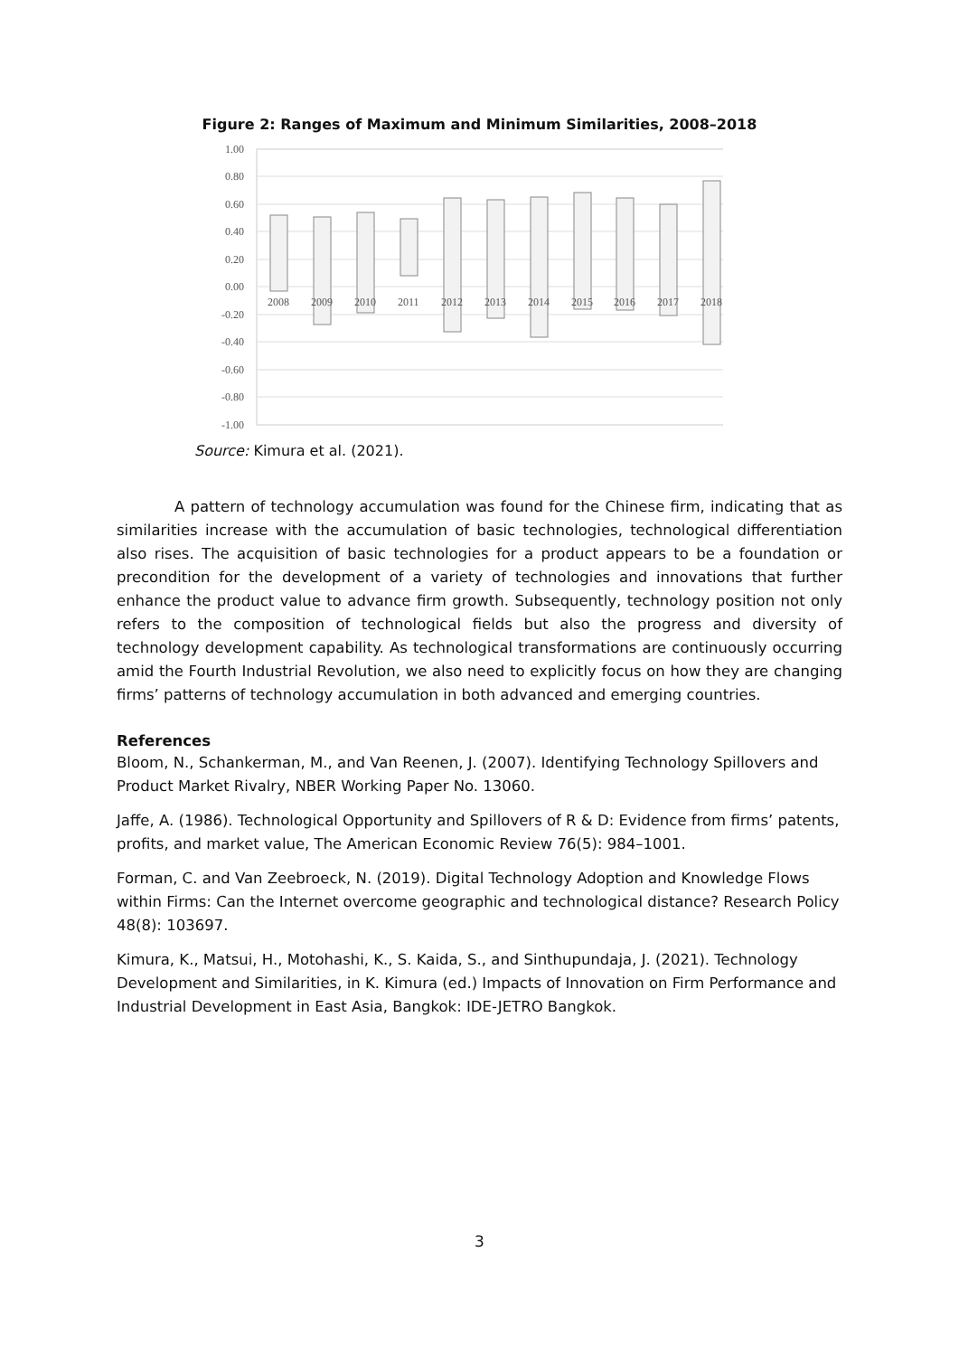Figure 2: Ranges of Maximum and Minimum Similarities, 2008–2018
1.00
0.80
0.60
0.40
0.20
0.00
-0.20
-0.40
-0.60
-0.80
-1.00
2008
2009
2010
2011
2012
2013
2014
2015
2016
2017
2018
Source: Kimura et al. (2021).
A pattern of technology accumulation was found for the Chinese firm, indicating that as similarities increase with the accumulation of basic technologies, technological differentiation also rises. The acquisition of basic technologies for a product appears to be a foundation or precondition for the development of a variety of technologies and innovations that further enhance the product value to advance firm growth. Subsequently, technology position not only refers to the composition of technological fields but also the progress and diversity of technology development capability. As technological transformations are continuously occurring amid the Fourth Industrial Revolution, we also need to explicitly focus on how they are changing firms’ patterns of technology accumulation in both advanced and emerging countries.
References
Bloom, N., Schankerman, M., and Van Reenen, J. (2007). Identifying Technology Spillovers and Product Market Rivalry, NBER Working Paper No. 13060.
Jaffe, A. (1986). Technological Opportunity and Spillovers of R & D: Evidence from firms’ patents, profits, and market value, The American Economic Review 76(5): 984–1001.
Forman, C. and Van Zeebroeck, N. (2019). Digital Technology Adoption and Knowledge Flows within Firms: Can the Internet overcome geographic and technological distance? Research Policy 48(8): 103697.
Kimura, K., Matsui, H., Motohashi, K., S. Kaida, S., and Sinthupundaja, J. (2021). Technology Development and Similarities, in K. Kimura (ed.) Impacts of Innovation on Firm Performance and Industrial Development in East Asia, Bangkok: IDE-JETRO Bangkok.
3